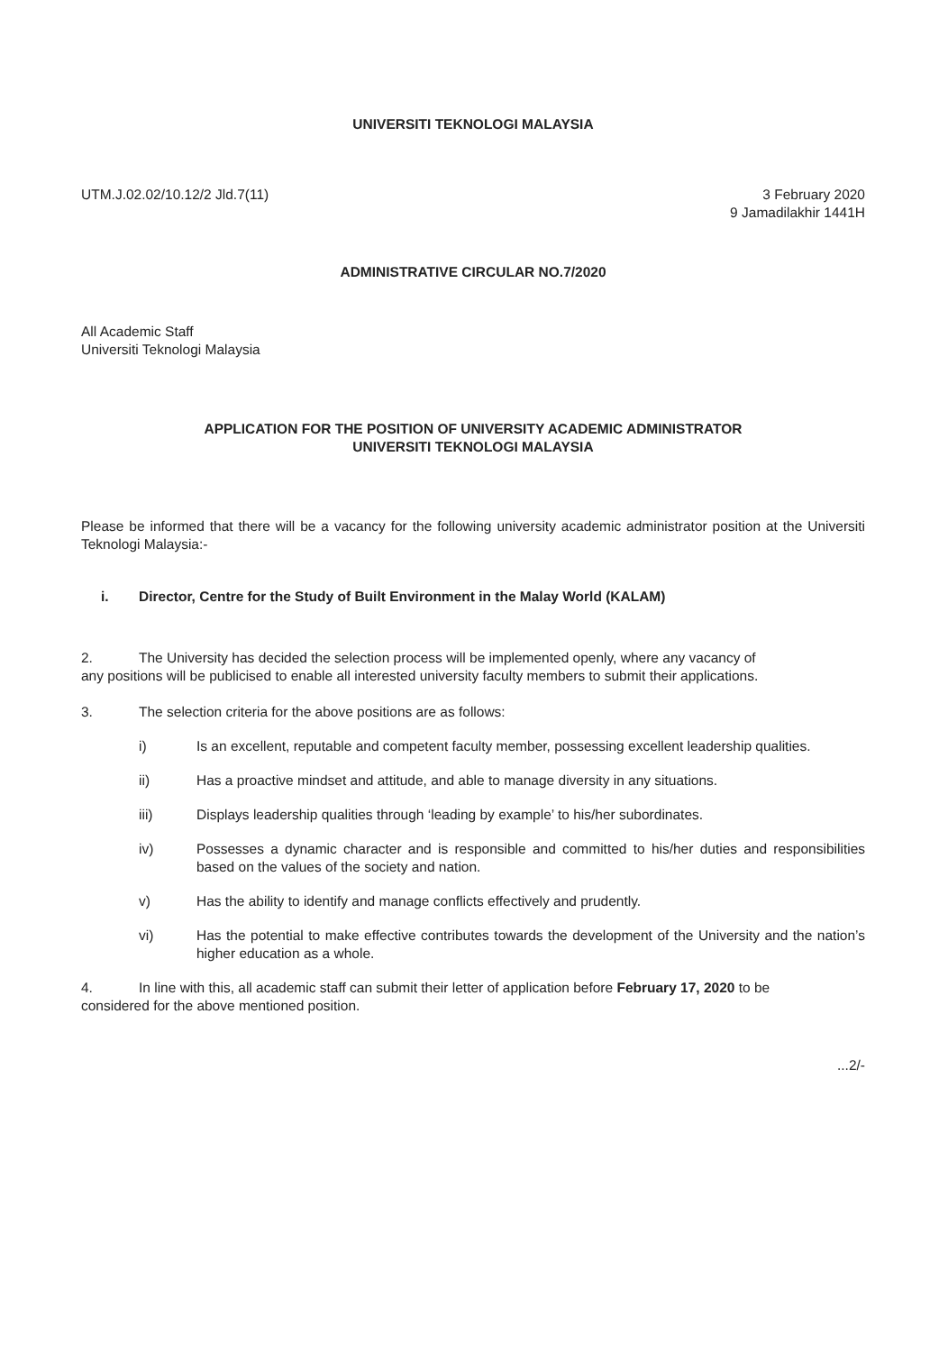UNIVERSITI TEKNOLOGI MALAYSIA
UTM.J.02.02/10.12/2 Jld.7(11) 3 February 2020
9 Jamadilakhir 1441H
ADMINISTRATIVE CIRCULAR NO.7/2020
All Academic Staff
Universiti Teknologi Malaysia
APPLICATION FOR THE POSITION OF UNIVERSITY ACADEMIC ADMINISTRATOR
UNIVERSITI TEKNOLOGI MALAYSIA
Please be informed that there will be a vacancy for the following university academic administrator position at the Universiti Teknologi Malaysia:-
i. Director, Centre for the Study of Built Environment in the Malay World (KALAM)
2. The University has decided the selection process will be implemented openly, where any vacancy of
any positions will be publicised to enable all interested university faculty members to submit their applications.
3. The selection criteria for the above positions are as follows:
i) Is an excellent, reputable and competent faculty member, possessing excellent leadership qualities.
ii) Has a proactive mindset and attitude, and able to manage diversity in any situations.
iii) Displays leadership qualities through ‘leading by example’ to his/her subordinates.
iv) Possesses a dynamic character and is responsible and committed to his/her duties and responsibilities based on the values of the society and nation.
v) Has the ability to identify and manage conflicts effectively and prudently.
vi) Has the potential to make effective contributes towards the development of the University and the nation’s higher education as a whole.
4. In line with this, all academic staff can submit their letter of application before February 17, 2020 to be
considered for the above mentioned position.
...2/-